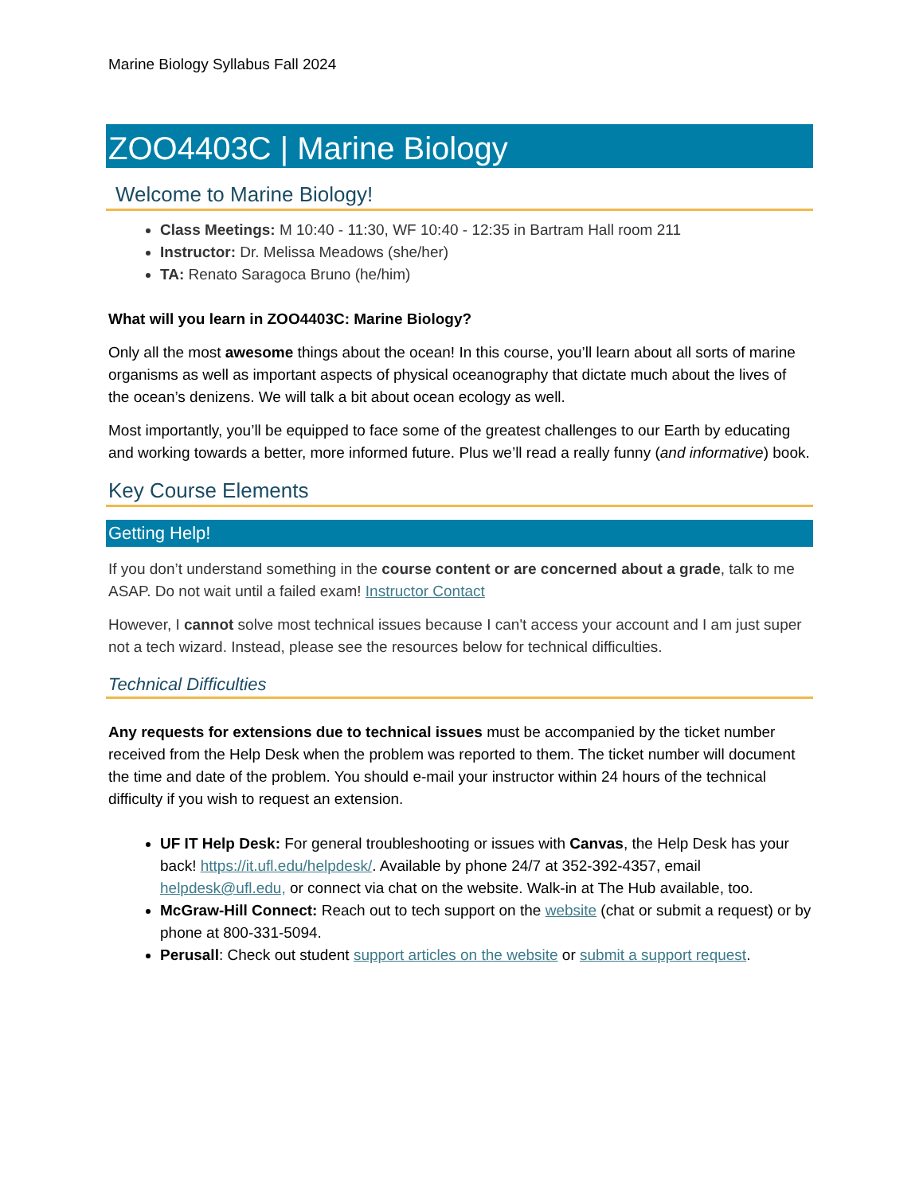Marine Biology Syllabus Fall 2024
ZOO4403C | Marine Biology
Welcome to Marine Biology!
Class Meetings: M 10:40 - 11:30, WF 10:40 - 12:35 in Bartram Hall room 211
Instructor: Dr. Melissa Meadows (she/her)
TA: Renato Saragoca Bruno (he/him)
What will you learn in ZOO4403C: Marine Biology?
Only all the most awesome things about the ocean! In this course, you’ll learn about all sorts of marine organisms as well as important aspects of physical oceanography that dictate much about the lives of the ocean’s denizens. We will talk a bit about ocean ecology as well.
Most importantly, you’ll be equipped to face some of the greatest challenges to our Earth by educating and working towards a better, more informed future. Plus we’ll read a really funny (and informative) book.
Key Course Elements
Getting Help!
If you don’t understand something in the course content or are concerned about a grade, talk to me ASAP. Do not wait until a failed exam! Instructor Contact
However, I cannot solve most technical issues because I can't access your account and I am just super not a tech wizard. Instead, please see the resources below for technical difficulties.
Technical Difficulties
Any requests for extensions due to technical issues must be accompanied by the ticket number received from the Help Desk when the problem was reported to them. The ticket number will document the time and date of the problem. You should e-mail your instructor within 24 hours of the technical difficulty if you wish to request an extension.
UF IT Help Desk: For general troubleshooting or issues with Canvas, the Help Desk has your back! https://it.ufl.edu/helpdesk/. Available by phone 24/7 at 352-392-4357, email helpdesk@ufl.edu, or connect via chat on the website. Walk-in at The Hub available, too.
McGraw-Hill Connect: Reach out to tech support on the website (chat or submit a request) or by phone at 800-331-5094.
Perusall: Check out student support articles on the website or submit a support request.